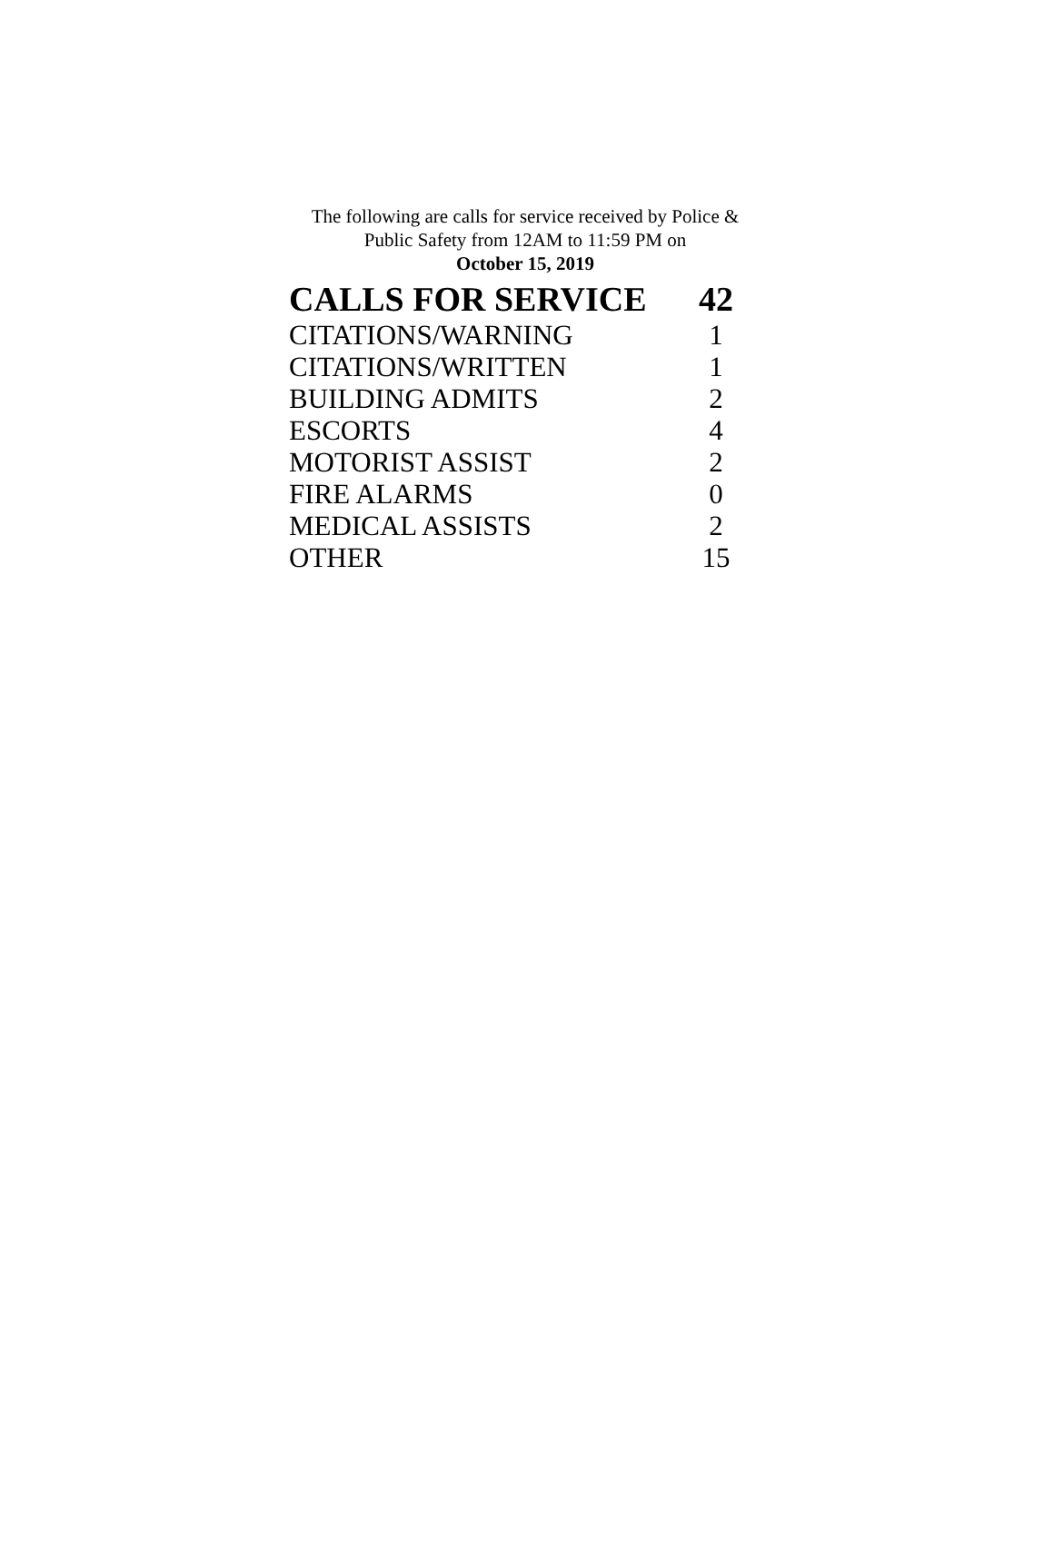The following are calls for service received by Police &
Public Safety from 12AM to 11:59 PM on
October 15, 2019
| CALLS FOR SERVICE | 42 |
| --- | --- |
| CITATIONS/WARNING | 1 |
| CITATIONS/WRITTEN | 1 |
| BUILDING ADMITS | 2 |
| ESCORTS | 4 |
| MOTORIST ASSIST | 2 |
| FIRE ALARMS | 0 |
| MEDICAL ASSISTS | 2 |
| OTHER | 15 |